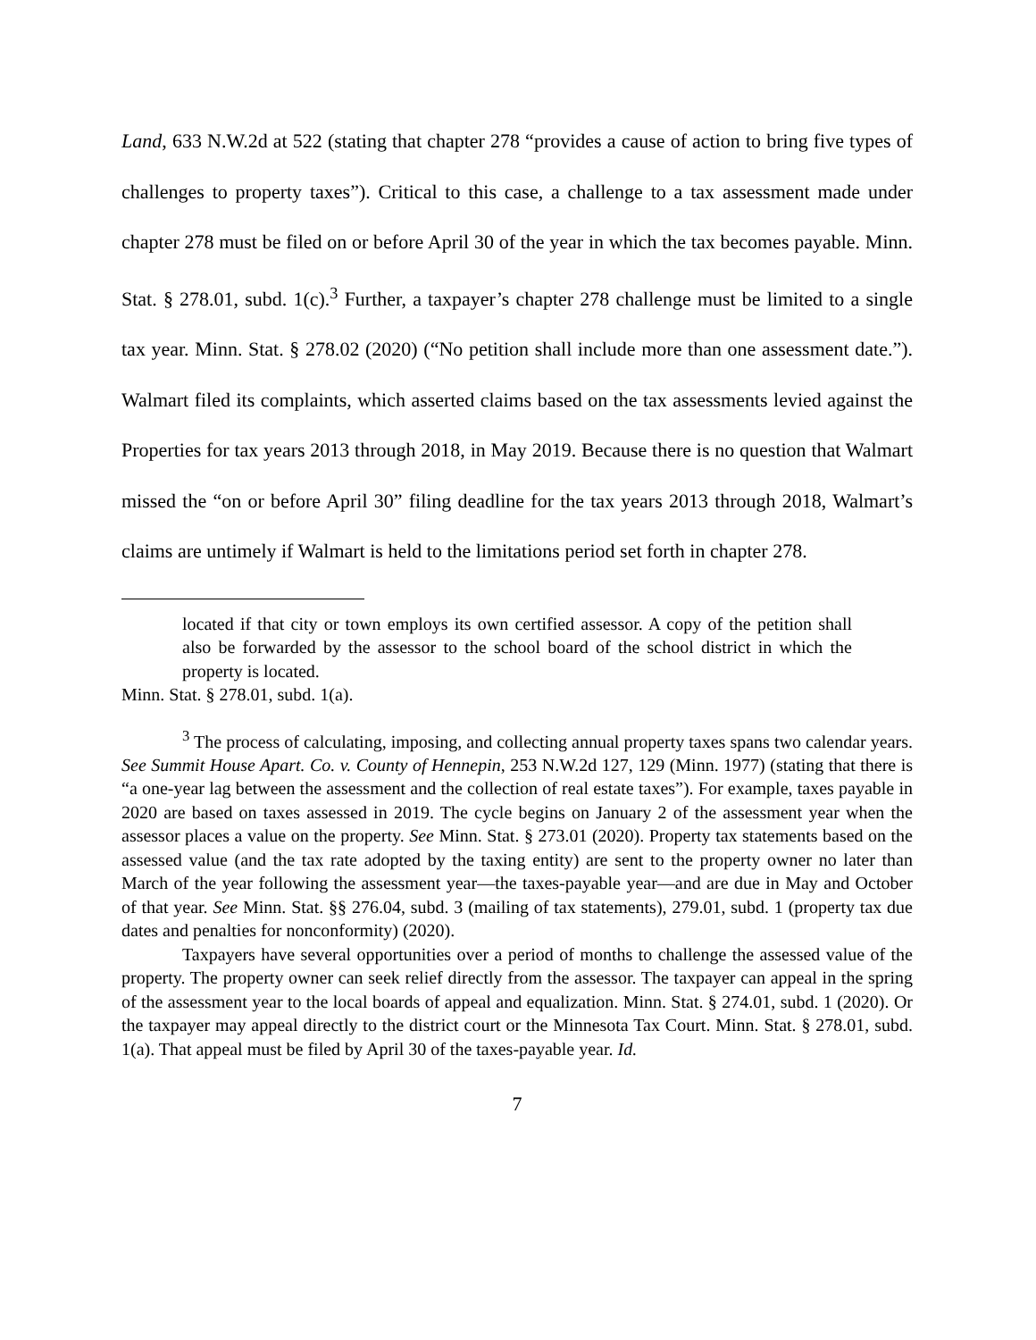Land, 633 N.W.2d at 522 (stating that chapter 278 “provides a cause of action to bring five types of challenges to property taxes”). Critical to this case, a challenge to a tax assessment made under chapter 278 must be filed on or before April 30 of the year in which the tax becomes payable. Minn. Stat. § 278.01, subd. 1(c).<sup>3</sup> Further, a taxpayer’s chapter 278 challenge must be limited to a single tax year. Minn. Stat. § 278.02 (2020) (“No petition shall include more than one assessment date.”). Walmart filed its complaints, which asserted claims based on the tax assessments levied against the Properties for tax years 2013 through 2018, in May 2019. Because there is no question that Walmart missed the “on or before April 30” filing deadline for the tax years 2013 through 2018, Walmart’s claims are untimely if Walmart is held to the limitations period set forth in chapter 278.
located if that city or town employs its own certified assessor. A copy of the petition shall also be forwarded by the assessor to the school board of the school district in which the property is located.
Minn. Stat. § 278.01, subd. 1(a).
<sup>3</sup> The process of calculating, imposing, and collecting annual property taxes spans two calendar years. See Summit House Apart. Co. v. County of Hennepin, 253 N.W.2d 127, 129 (Minn. 1977) (stating that there is “a one-year lag between the assessment and the collection of real estate taxes”). For example, taxes payable in 2020 are based on taxes assessed in 2019. The cycle begins on January 2 of the assessment year when the assessor places a value on the property. See Minn. Stat. § 273.01 (2020). Property tax statements based on the assessed value (and the tax rate adopted by the taxing entity) are sent to the property owner no later than March of the year following the assessment year—the taxes-payable year—and are due in May and October of that year. See Minn. Stat. §§ 276.04, subd. 3 (mailing of tax statements), 279.01, subd. 1 (property tax due dates and penalties for nonconformity) (2020).
Taxpayers have several opportunities over a period of months to challenge the assessed value of the property. The property owner can seek relief directly from the assessor. The taxpayer can appeal in the spring of the assessment year to the local boards of appeal and equalization. Minn. Stat. § 274.01, subd. 1 (2020). Or the taxpayer may appeal directly to the district court or the Minnesota Tax Court. Minn. Stat. § 278.01, subd. 1(a). That appeal must be filed by April 30 of the taxes-payable year. Id.
7